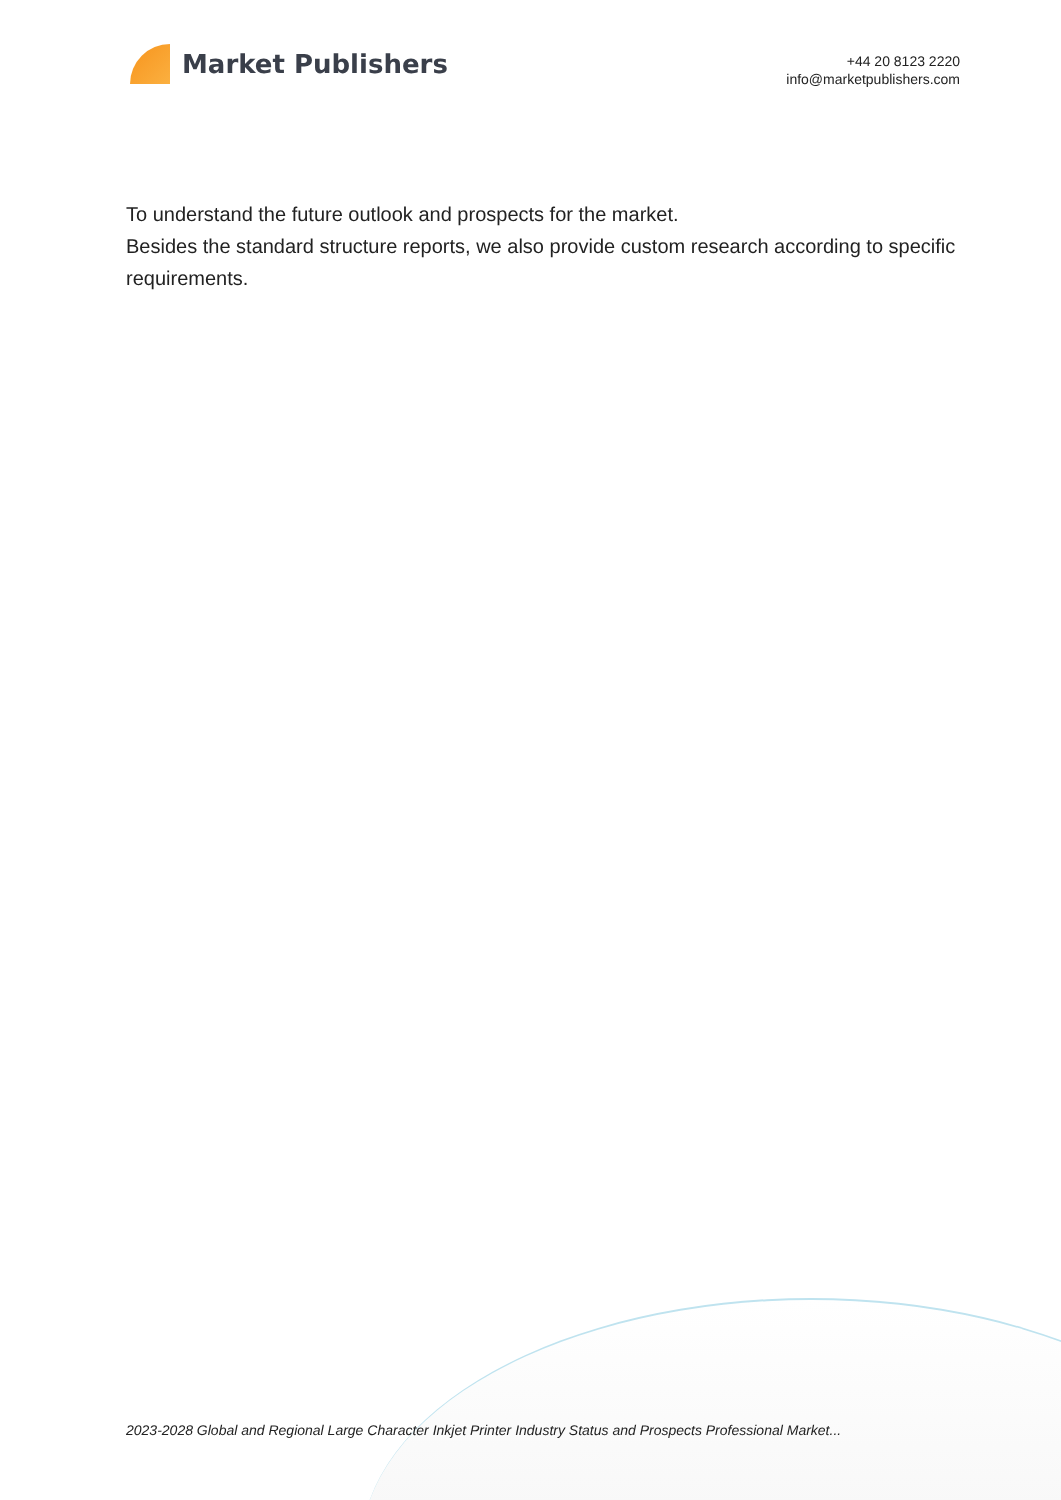Market Publishers
+44 20 8123 2220
info@marketpublishers.com
To understand the future outlook and prospects for the market.
Besides the standard structure reports, we also provide custom research according to specific requirements.
2023-2028 Global and Regional Large Character Inkjet Printer Industry Status and Prospects Professional Market...